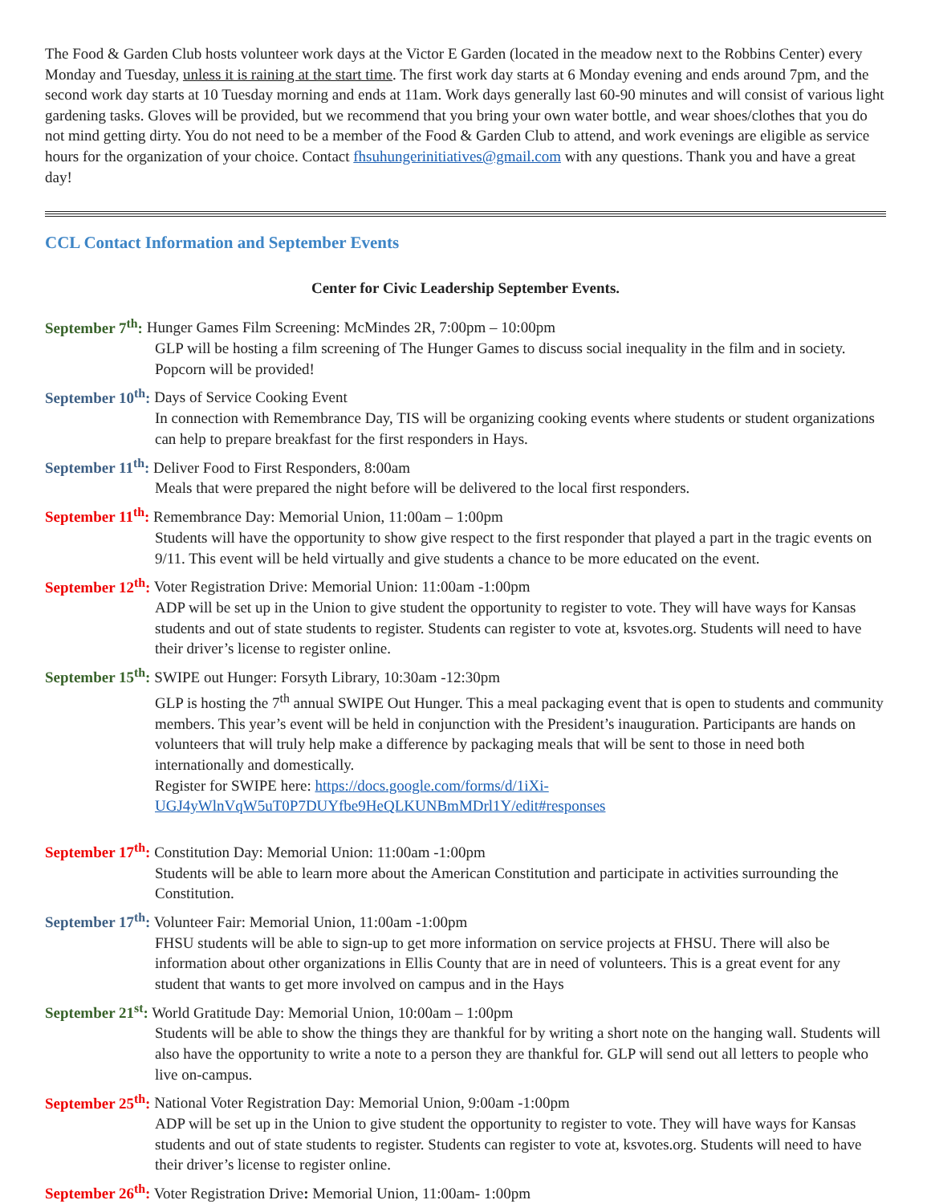The Food & Garden Club hosts volunteer work days at the Victor E Garden (located in the meadow next to the Robbins Center) every Monday and Tuesday, unless it is raining at the start time. The first work day starts at 6 Monday evening and ends around 7pm, and the second work day starts at 10 Tuesday morning and ends at 11am. Work days generally last 60-90 minutes and will consist of various light gardening tasks. Gloves will be provided, but we recommend that you bring your own water bottle, and wear shoes/clothes that you do not mind getting dirty. You do not need to be a member of the Food & Garden Club to attend, and work evenings are eligible as service hours for the organization of your choice. Contact fhsuhungerinitiatives@gmail.com with any questions. Thank you and have a great day!
CCL Contact Information and September Events
Center for Civic Leadership September Events.
September 7<sup>th</sup>: Hunger Games Film Screening: McMindes 2R, 7:00pm – 10:00pm
GLP will be hosting a film screening of The Hunger Games to discuss social inequality in the film and in society. Popcorn will be provided!
September 10<sup>th</sup>: Days of Service Cooking Event
In connection with Remembrance Day, TIS will be organizing cooking events where students or student organizations can help to prepare breakfast for the first responders in Hays.
September 11<sup>th</sup>: Deliver Food to First Responders, 8:00am
Meals that were prepared the night before will be delivered to the local first responders.
September 11<sup>th</sup>: Remembrance Day: Memorial Union, 11:00am – 1:00pm
Students will have the opportunity to show give respect to the first responder that played a part in the tragic events on 9/11. This event will be held virtually and give students a chance to be more educated on the event.
September 12<sup>th</sup>: Voter Registration Drive: Memorial Union: 11:00am -1:00pm
ADP will be set up in the Union to give student the opportunity to register to vote. They will have ways for Kansas students and out of state students to register. Students can register to vote at, ksvotes.org. Students will need to have their driver’s license to register online.
September 15<sup>th</sup>: SWIPE out Hunger: Forsyth Library, 10:30am -12:30pm
GLP is hosting the 7<sup>th</sup> annual SWIPE Out Hunger. This a meal packaging event that is open to students and community members. This year’s event will be held in conjunction with the President’s inauguration. Participants are hands on volunteers that will truly help make a difference by packaging meals that will be sent to those in need both internationally and domestically.
Register for SWIPE here: https://docs.google.com/forms/d/1iXi-UGJ4yWlnVqW5uT0P7DUYfbe9HeQLKUNBmMDrl1Y/edit#responses
September 17<sup>th</sup>: Constitution Day: Memorial Union: 11:00am -1:00pm
Students will be able to learn more about the American Constitution and participate in activities surrounding the Constitution.
September 17<sup>th</sup>: Volunteer Fair: Memorial Union, 11:00am -1:00pm
FHSU students will be able to sign-up to get more information on service projects at FHSU. There will also be information about other organizations in Ellis County that are in need of volunteers. This is a great event for any student that wants to get more involved on campus and in the Hays
September 21<sup>st</sup>: World Gratitude Day: Memorial Union, 10:00am – 1:00pm
Students will be able to show the things they are thankful for by writing a short note on the hanging wall. Students will also have the opportunity to write a note to a person they are thankful for. GLP will send out all letters to people who live on-campus.
September 25<sup>th</sup>: National Voter Registration Day: Memorial Union, 9:00am -1:00pm
ADP will be set up in the Union to give student the opportunity to register to vote. They will have ways for Kansas students and out of state students to register. Students can register to vote at, ksvotes.org. Students will need to have their driver’s license to register online.
September 26<sup>th</sup>: Voter Registration Drive: Memorial Union, 11:00am- 1:00pm